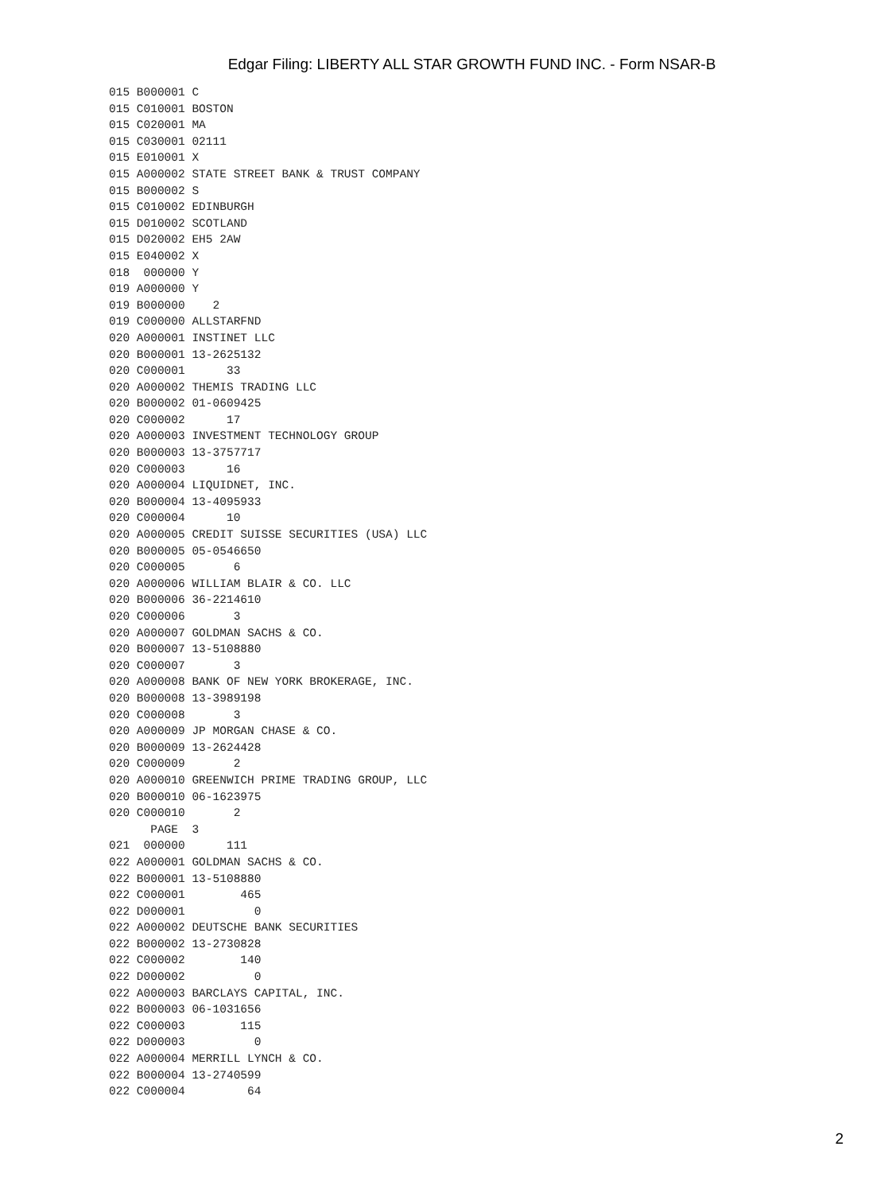Edgar Filing: LIBERTY ALL STAR GROWTH FUND INC. - Form NSAR-B
015 B000001 C
015 C010001 BOSTON
015 C020001 MA
015 C030001 02111
015 E010001 X
015 A000002 STATE STREET BANK & TRUST COMPANY
015 B000002 S
015 C010002 EDINBURGH
015 D010002 SCOTLAND
015 D020002 EH5 2AW
015 E040002 X
018  000000 Y
019 A000000 Y
019 B000000    2
019 C000000 ALLSTARFND
020 A000001 INSTINET LLC
020 B000001 13-2625132
020 C000001      33
020 A000002 THEMIS TRADING LLC
020 B000002 01-0609425
020 C000002      17
020 A000003 INVESTMENT TECHNOLOGY GROUP
020 B000003 13-3757717
020 C000003      16
020 A000004 LIQUIDNET, INC.
020 B000004 13-4095933
020 C000004      10
020 A000005 CREDIT SUISSE SECURITIES (USA) LLC
020 B000005 05-0546650
020 C000005       6
020 A000006 WILLIAM BLAIR & CO. LLC
020 B000006 36-2214610
020 C000006       3
020 A000007 GOLDMAN SACHS & CO.
020 B000007 13-5108880
020 C000007       3
020 A000008 BANK OF NEW YORK BROKERAGE, INC.
020 B000008 13-3989198
020 C000008       3
020 A000009 JP MORGAN CHASE & CO.
020 B000009 13-2624428
020 C000009       2
020 A000010 GREENWICH PRIME TRADING GROUP, LLC
020 B000010 06-1623975
020 C000010       2
      PAGE  3
021  000000      111
022 A000001 GOLDMAN SACHS & CO.
022 B000001 13-5108880
022 C000001        465
022 D000001          0
022 A000002 DEUTSCHE BANK SECURITIES
022 B000002 13-2730828
022 C000002        140
022 D000002          0
022 A000003 BARCLAYS CAPITAL, INC.
022 B000003 06-1031656
022 C000003        115
022 D000003          0
022 A000004 MERRILL LYNCH & CO.
022 B000004 13-2740599
022 C000004         64
2